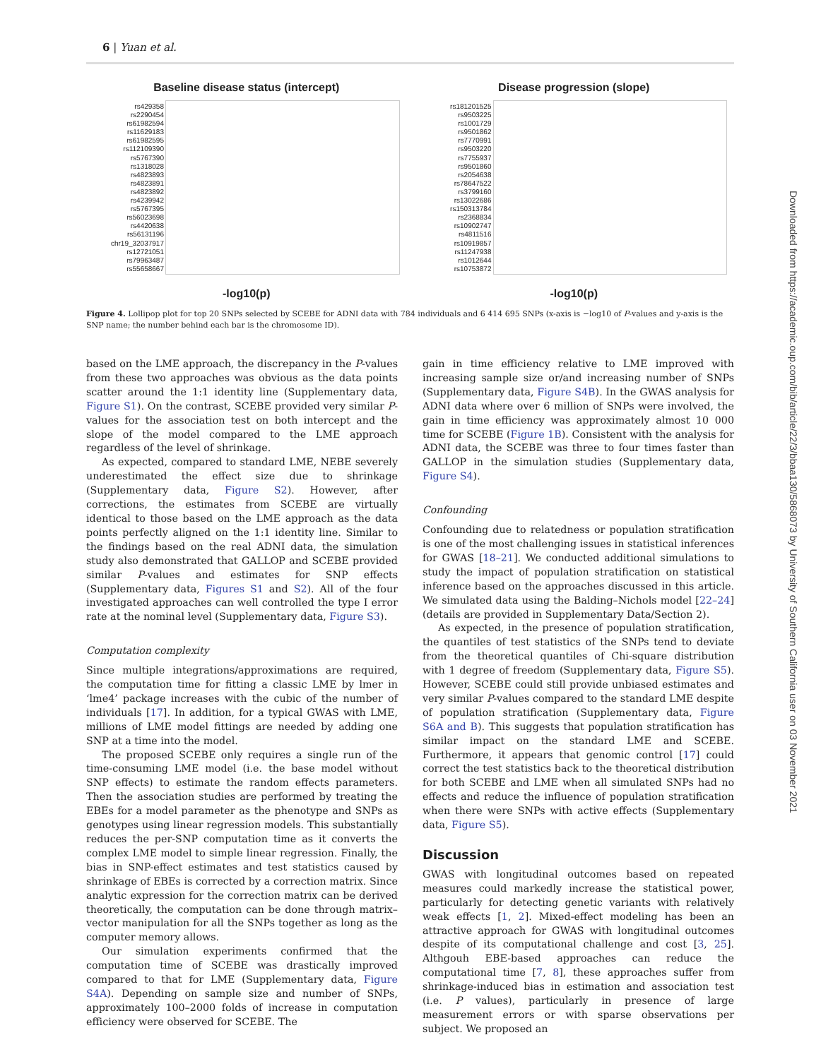6 | Yuan et al.
Baseline disease status (intercept)
rs429358
rs2290454
rs61982594
rs11629183
rs61982595
rs112109390
rs5767390
rs1318028
rs4823893
rs4823891
rs4823892
rs4239942
rs5767395
rs56023698
rs4420638
rs56131196
chr19_32037917
rs12721051
rs79963487
rs55658667
-log10(p)
Disease progression (slope)
rs181201525
rs9503225
rs1001729
rs9501862
rs7770991
rs9503220
rs7755937
rs9501860
rs2054638
rs78647522
rs3799160
rs13022686
rs150313784
rs2368834
rs10902747
rs4811516
rs10919857
rs11247938
rs1012644
rs10753872
-log10(p)
Figure 4. Lollipop plot for top 20 SNPs selected by SCEBE for ADNI data with 784 individuals and 6 414 695 SNPs (x-axis is −log10 of P-values and y-axis is the SNP name; the number behind each bar is the chromosome ID).
based on the LME approach, the discrepancy in the P-values from these two approaches was obvious as the data points scatter around the 1:1 identity line (Supplementary data, Figure S1). On the contrast, SCEBE provided very similar P-values for the association test on both intercept and the slope of the model compared to the LME approach regardless of the level of shrinkage.
As expected, compared to standard LME, NEBE severely underestimated the effect size due to shrinkage (Supplementary data, Figure S2). However, after corrections, the estimates from SCEBE are virtually identical to those based on the LME approach as the data points perfectly aligned on the 1:1 identity line. Similar to the findings based on the real ADNI data, the simulation study also demonstrated that GALLOP and SCEBE provided similar P-values and estimates for SNP effects (Supplementary data, Figures S1 and S2). All of the four investigated approaches can well controlled the type I error rate at the nominal level (Supplementary data, Figure S3).
Computation complexity
Since multiple integrations/approximations are required, the computation time for fitting a classic LME by lmer in ‘lme4’ package increases with the cubic of the number of individuals [17]. In addition, for a typical GWAS with LME, millions of LME model fittings are needed by adding one SNP at a time into the model.
The proposed SCEBE only requires a single run of the time-consuming LME model (i.e. the base model without SNP effects) to estimate the random effects parameters. Then the association studies are performed by treating the EBEs for a model parameter as the phenotype and SNPs as genotypes using linear regression models. This substantially reduces the per-SNP computation time as it converts the complex LME model to simple linear regression. Finally, the bias in SNP-effect estimates and test statistics caused by shrinkage of EBEs is corrected by a correction matrix. Since analytic expression for the correction matrix can be derived theoretically, the computation can be done through matrix–vector manipulation for all the SNPs together as long as the computer memory allows.
Our simulation experiments confirmed that the computation time of SCEBE was drastically improved compared to that for LME (Supplementary data, Figure S4A). Depending on sample size and number of SNPs, approximately 100–2000 folds of increase in computation efficiency were observed for SCEBE. The
gain in time efficiency relative to LME improved with increasing sample size or/and increasing number of SNPs (Supplementary data, Figure S4B). In the GWAS analysis for ADNI data where over 6 million of SNPs were involved, the gain in time efficiency was approximately almost 10 000 time for SCEBE (Figure 1B). Consistent with the analysis for ADNI data, the SCEBE was three to four times faster than GALLOP in the simulation studies (Supplementary data, Figure S4).
Confounding
Confounding due to relatedness or population stratification is one of the most challenging issues in statistical inferences for GWAS [18–21]. We conducted additional simulations to study the impact of population stratification on statistical inference based on the approaches discussed in this article. We simulated data using the Balding–Nichols model [22–24] (details are provided in Supplementary Data/Section 2).
As expected, in the presence of population stratification, the quantiles of test statistics of the SNPs tend to deviate from the theoretical quantiles of Chi-square distribution with 1 degree of freedom (Supplementary data, Figure S5). However, SCEBE could still provide unbiased estimates and very similar P-values compared to the standard LME despite of population stratification (Supplementary data, Figure S6A and B). This suggests that population stratification has similar impact on the standard LME and SCEBE. Furthermore, it appears that genomic control [17] could correct the test statistics back to the theoretical distribution for both SCEBE and LME when all simulated SNPs had no effects and reduce the influence of population stratification when there were SNPs with active effects (Supplementary data, Figure S5).
Discussion
GWAS with longitudinal outcomes based on repeated measures could markedly increase the statistical power, particularly for detecting genetic variants with relatively weak effects [1, 2]. Mixed-effect modeling has been an attractive approach for GWAS with longitudinal outcomes despite of its computational challenge and cost [3, 25]. Althgouh EBE-based approaches can reduce the computational time [7, 8], these approaches suffer from shrinkage-induced bias in estimation and association test (i.e. P values), particularly in presence of large measurement errors or with sparse observations per subject. We proposed an
Downloaded from https://academic.oup.com/bib/article/22/3/bbaa130/5868073 by University of Southern California user on 03 November 2021